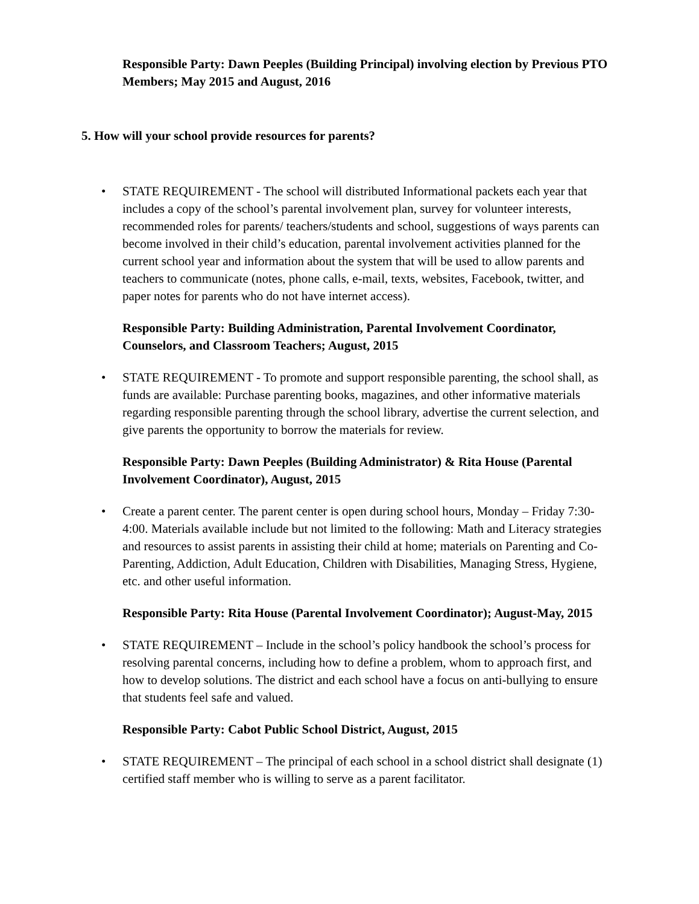Responsible Party: Dawn Peeples (Building Principal) involving election by Previous PTO Members; May 2015 and August, 2016
5. How will your school provide resources for parents?
• STATE REQUIREMENT - The school will distributed Informational packets each year that includes a copy of the school’s parental involvement plan, survey for volunteer interests, recommended roles for parents/ teachers/students and school, suggestions of ways parents can become involved in their child’s education, parental involvement activities planned for the current school year and information about the system that will be used to allow parents and teachers to communicate (notes, phone calls, e-mail, texts, websites, Facebook, twitter, and paper notes for parents who do not have internet access).
Responsible Party: Building Administration, Parental Involvement Coordinator, Counselors, and Classroom Teachers; August, 2015
• STATE REQUIREMENT - To promote and support responsible parenting, the school shall, as funds are available: Purchase parenting books, magazines, and other informative materials regarding responsible parenting through the school library, advertise the current selection, and give parents the opportunity to borrow the materials for review.
Responsible Party: Dawn Peeples (Building Administrator) & Rita House (Parental Involvement Coordinator), August, 2015
• Create a parent center. The parent center is open during school hours, Monday – Friday 7:30-4:00. Materials available include but not limited to the following: Math and Literacy strategies and resources to assist parents in assisting their child at home; materials on Parenting and Co-Parenting, Addiction, Adult Education, Children with Disabilities, Managing Stress, Hygiene, etc. and other useful information.
Responsible Party: Rita House (Parental Involvement Coordinator); August-May, 2015
• STATE REQUIREMENT – Include in the school’s policy handbook the school’s process for resolving parental concerns, including how to define a problem, whom to approach first, and how to develop solutions. The district and each school have a focus on anti-bullying to ensure that students feel safe and valued.
Responsible Party: Cabot Public School District, August, 2015
• STATE REQUIREMENT – The principal of each school in a school district shall designate (1) certified staff member who is willing to serve as a parent facilitator.